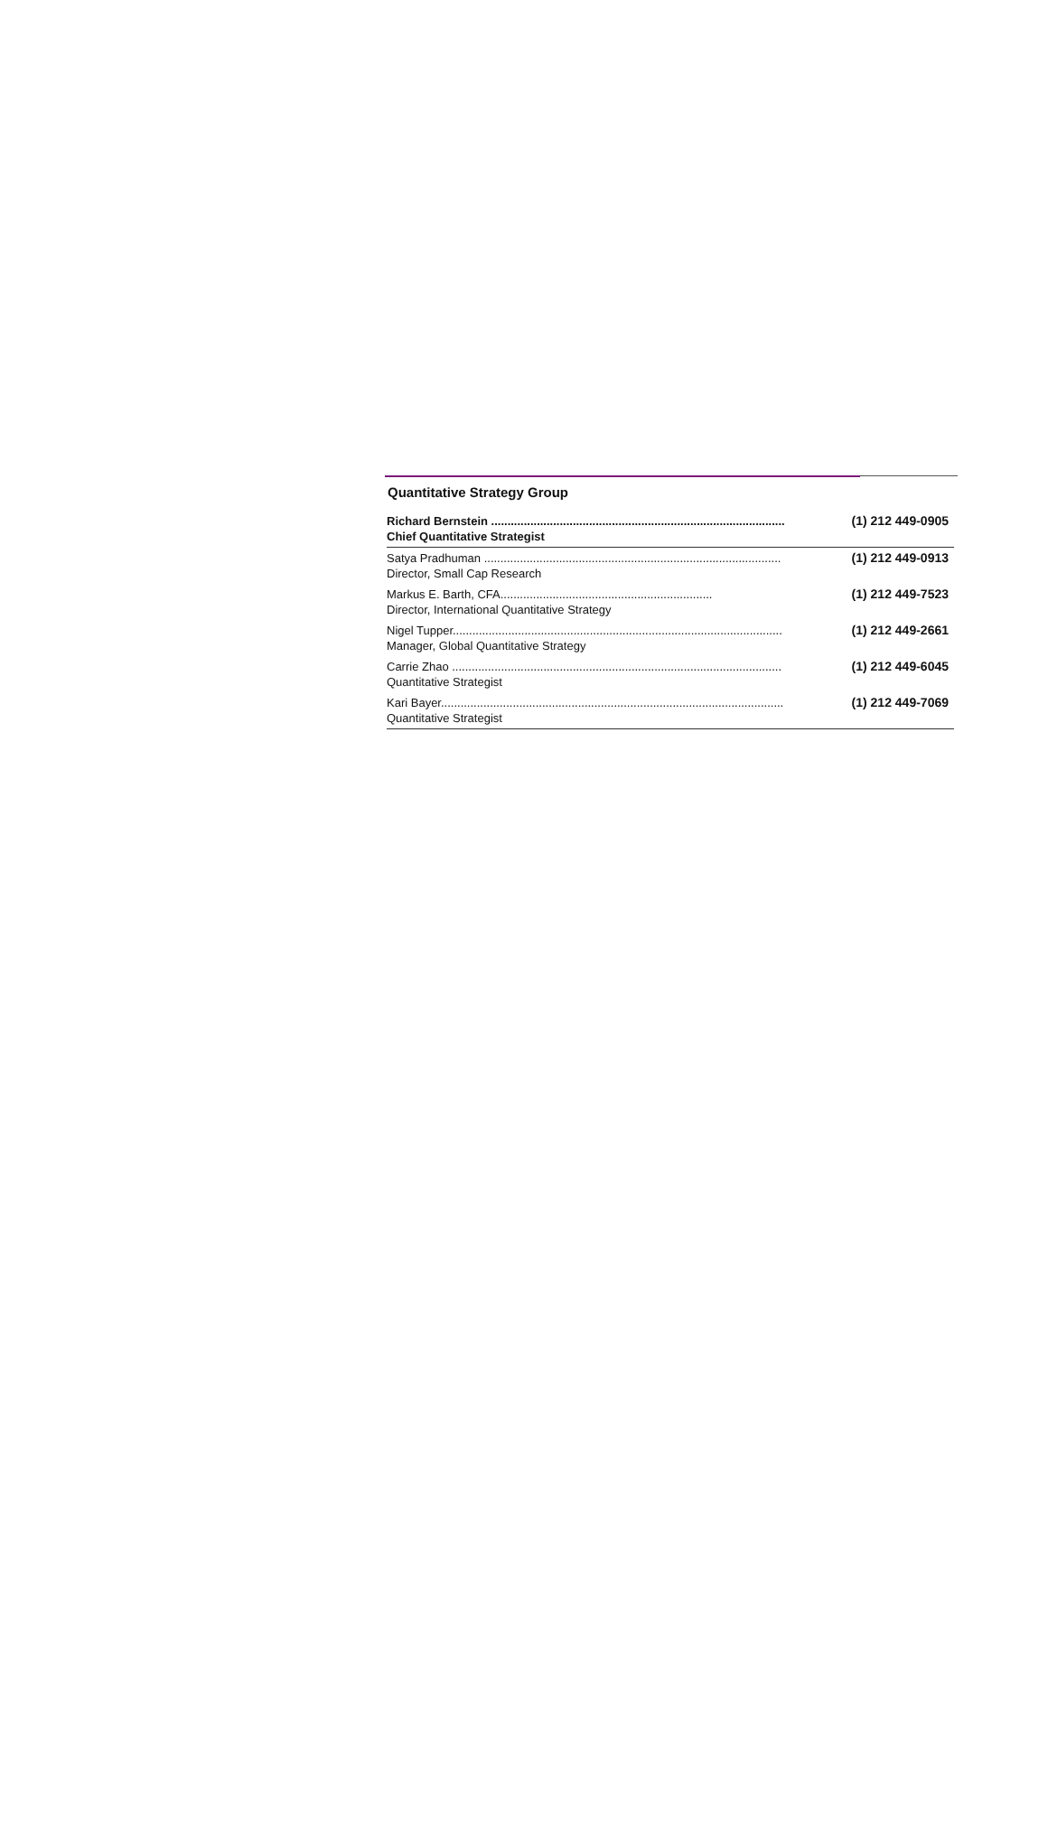Quantitative Strategy Group
| Richard Bernstein .......................................................................................... Chief Quantitative Strategist | (1) 212 449-0905 |
| Satya Pradhuman ........................................................................................... Director, Small Cap Research | (1) 212 449-0913 |
| Markus E. Barth, CFA................................................................. Director, International Quantitative Strategy | (1) 212 449-7523 |
| Nigel Tupper..................................................................................................... Manager, Global Quantitative Strategy | (1) 212 449-2661 |
| Carrie Zhao ..................................................................................................... Quantitative Strategist | (1) 212 449-6045 |
| Kari Bayer......................................................................................................... Quantitative Strategist | (1) 212 449-7069 |